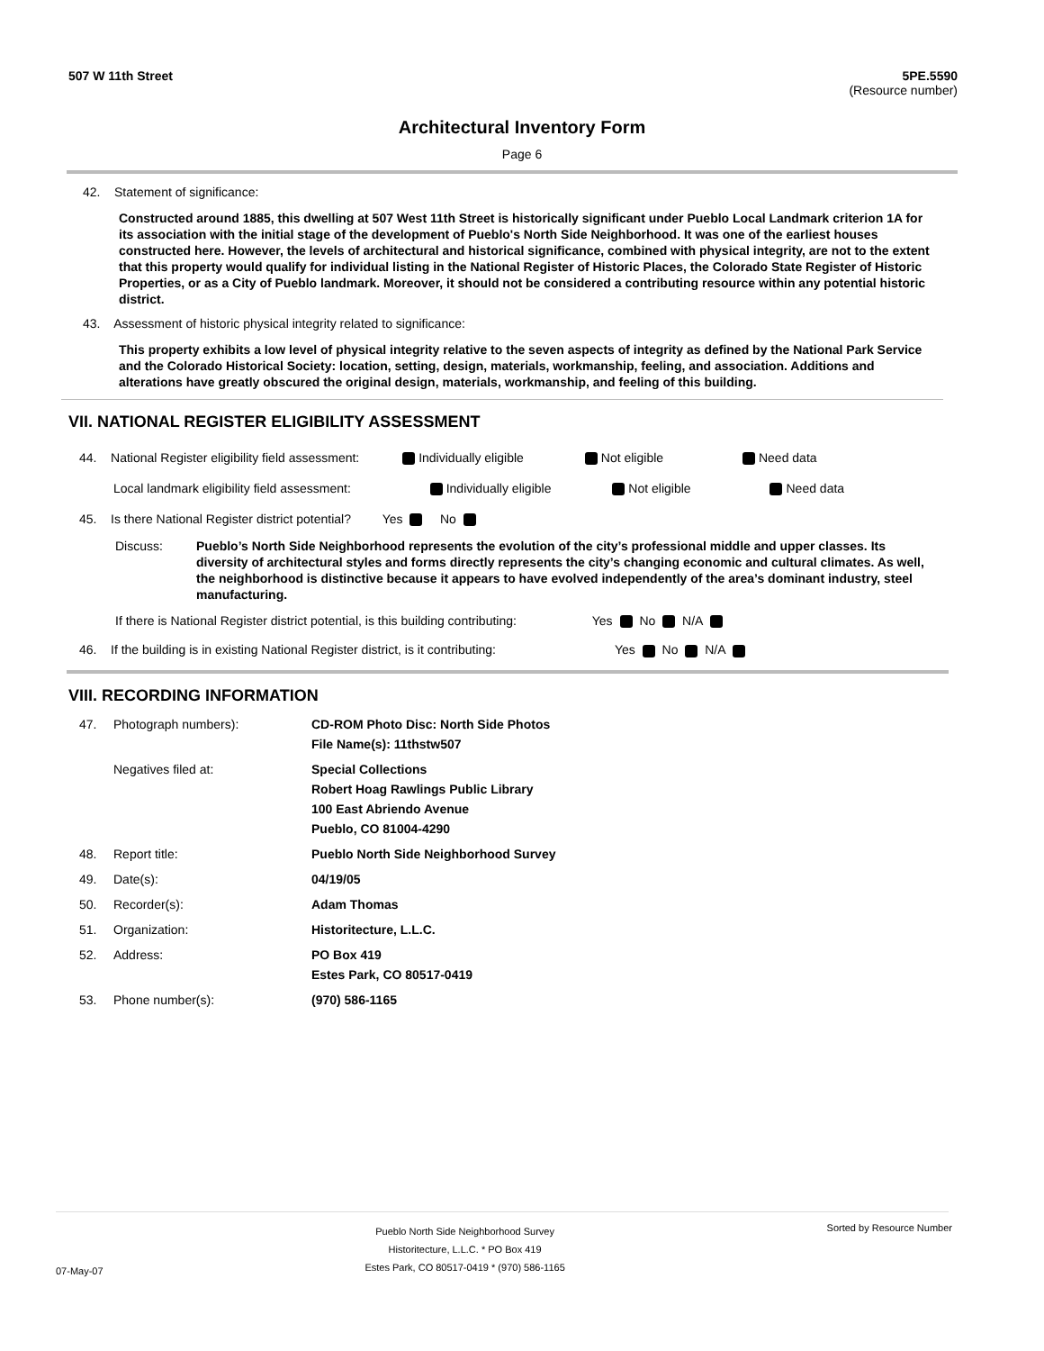507 W 11th Street 5PE.5590
(Resource number)
Architectural Inventory Form
Page 6
42. Statement of significance:
Constructed around 1885, this dwelling at 507 West 11th Street is historically significant under Pueblo Local Landmark criterion 1A for its association with the initial stage of the development of Pueblo's North Side Neighborhood. It was one of the earliest houses constructed here. However, the levels of architectural and historical significance, combined with physical integrity, are not to the extent that this property would qualify for individual listing in the National Register of Historic Places, the Colorado State Register of Historic Properties, or as a City of Pueblo landmark. Moreover, it should not be considered a contributing resource within any potential historic district.
43. Assessment of historic physical integrity related to significance:
This property exhibits a low level of physical integrity relative to the seven aspects of integrity as defined by the National Park Service and the Colorado Historical Society: location, setting, design, materials, workmanship, feeling, and association. Additions and alterations have greatly obscured the original design, materials, workmanship, and feeling of this building.
VII. NATIONAL REGISTER ELIGIBILITY ASSESSMENT
44. National Register eligibility field assessment: Individually eligible Not eligible Need data
Local landmark eligibility field assessment: Individually eligible Not eligible Need data
45. Is there National Register district potential? Yes No
Discuss: Pueblo’s North Side Neighborhood represents the evolution of the city’s professional middle and upper classes. Its diversity of architectural styles and forms directly represents the city’s changing economic and cultural climates. As well, the neighborhood is distinctive because it appears to have evolved independently of the area’s dominant industry, steel manufacturing.
If there is National Register district potential, is this building contributing: Yes No N/A
46. If the building is in existing National Register district, is it contributing: Yes No N/A
VIII. RECORDING INFORMATION
47. Photograph numbers): CD-ROM Photo Disc: North Side Photos
File Name(s): 11thstw507
Negatives filed at: Special Collections
Robert Hoag Rawlings Public Library
100 East Abriendo Avenue
Pueblo, CO 81004-4290
48. Report title: Pueblo North Side Neighborhood Survey
49. Date(s): 04/19/05
50. Recorder(s): Adam Thomas
51. Organization: Historitecture, L.L.C.
52. Address: PO Box 419
Estes Park, CO 80517-0419
53. Phone number(s): (970) 586-1165
07-May-07
Pueblo North Side Neighborhood Survey
Historitecture, L.L.C. * PO Box 419
Estes Park, CO 80517-0419 * (970) 586-1165
Sorted by Resource Number